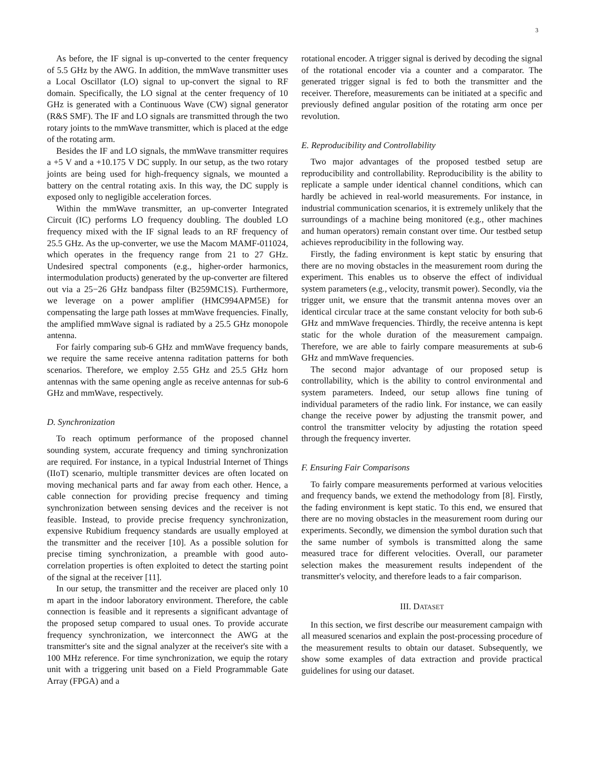3
As before, the IF signal is up-converted to the center frequency of 5.5 GHz by the AWG. In addition, the mmWave transmitter uses a Local Oscillator (LO) signal to up-convert the signal to RF domain. Specifically, the LO signal at the center frequency of 10 GHz is generated with a Continuous Wave (CW) signal generator (R&S SMF). The IF and LO signals are transmitted through the two rotary joints to the mmWave transmitter, which is placed at the edge of the rotating arm.
Besides the IF and LO signals, the mmWave transmitter requires a +5 V and a +10.175 V DC supply. In our setup, as the two rotary joints are being used for high-frequency signals, we mounted a battery on the central rotating axis. In this way, the DC supply is exposed only to negligible acceleration forces.
Within the mmWave transmitter, an up-converter Integrated Circuit (IC) performs LO frequency doubling. The doubled LO frequency mixed with the IF signal leads to an RF frequency of 25.5 GHz. As the up-converter, we use the Macom MAMF-011024, which operates in the frequency range from 21 to 27 GHz. Undesired spectral components (e.g., higher-order harmonics, intermodulation products) generated by the up-converter are filtered out via a 25−26 GHz bandpass filter (B259MC1S). Furthermore, we leverage on a power amplifier (HMC994APM5E) for compensating the large path losses at mmWave frequencies. Finally, the amplified mmWave signal is radiated by a 25.5 GHz monopole antenna.
For fairly comparing sub-6 GHz and mmWave frequency bands, we require the same receive antenna raditation patterns for both scenarios. Therefore, we employ 2.55 GHz and 25.5 GHz horn antennas with the same opening angle as receive antennas for sub-6 GHz and mmWave, respectively.
D. Synchronization
To reach optimum performance of the proposed channel sounding system, accurate frequency and timing synchronization are required. For instance, in a typical Industrial Internet of Things (IIoT) scenario, multiple transmitter devices are often located on moving mechanical parts and far away from each other. Hence, a cable connection for providing precise frequency and timing synchronization between sensing devices and the receiver is not feasible. Instead, to provide precise frequency synchronization, expensive Rubidium frequency standards are usually employed at the transmitter and the receiver [10]. As a possible solution for precise timing synchronization, a preamble with good auto-correlation properties is often exploited to detect the starting point of the signal at the receiver [11].
In our setup, the transmitter and the receiver are placed only 10 m apart in the indoor laboratory environment. Therefore, the cable connection is feasible and it represents a significant advantage of the proposed setup compared to usual ones. To provide accurate frequency synchronization, we interconnect the AWG at the transmitter's site and the signal analyzer at the receiver's site with a 100 MHz reference. For time synchronization, we equip the rotary unit with a triggering unit based on a Field Programmable Gate Array (FPGA) and a
rotational encoder. A trigger signal is derived by decoding the signal of the rotational encoder via a counter and a comparator. The generated trigger signal is fed to both the transmitter and the receiver. Therefore, measurements can be initiated at a specific and previously defined angular position of the rotating arm once per revolution.
E. Reproducibility and Controllability
Two major advantages of the proposed testbed setup are reproducibility and controllability. Reproducibility is the ability to replicate a sample under identical channel conditions, which can hardly be achieved in real-world measurements. For instance, in industrial communication scenarios, it is extremely unlikely that the surroundings of a machine being monitored (e.g., other machines and human operators) remain constant over time. Our testbed setup achieves reproducibility in the following way.
Firstly, the fading environment is kept static by ensuring that there are no moving obstacles in the measurement room during the experiment. This enables us to observe the effect of individual system parameters (e.g., velocity, transmit power). Secondly, via the trigger unit, we ensure that the transmit antenna moves over an identical circular trace at the same constant velocity for both sub-6 GHz and mmWave frequencies. Thirdly, the receive antenna is kept static for the whole duration of the measurement campaign. Therefore, we are able to fairly compare measurements at sub-6 GHz and mmWave frequencies.
The second major advantage of our proposed setup is controllability, which is the ability to control environmental and system parameters. Indeed, our setup allows fine tuning of individual parameters of the radio link. For instance, we can easily change the receive power by adjusting the transmit power, and control the transmitter velocity by adjusting the rotation speed through the frequency inverter.
F. Ensuring Fair Comparisons
To fairly compare measurements performed at various velocities and frequency bands, we extend the methodology from [8]. Firstly, the fading environment is kept static. To this end, we ensured that there are no moving obstacles in the measurement room during our experiments. Secondly, we dimension the symbol duration such that the same number of symbols is transmitted along the same measured trace for different velocities. Overall, our parameter selection makes the measurement results independent of the transmitter's velocity, and therefore leads to a fair comparison.
III. DATASET
In this section, we first describe our measurement campaign with all measured scenarios and explain the post-processing procedure of the measurement results to obtain our dataset. Subsequently, we show some examples of data extraction and provide practical guidelines for using our dataset.